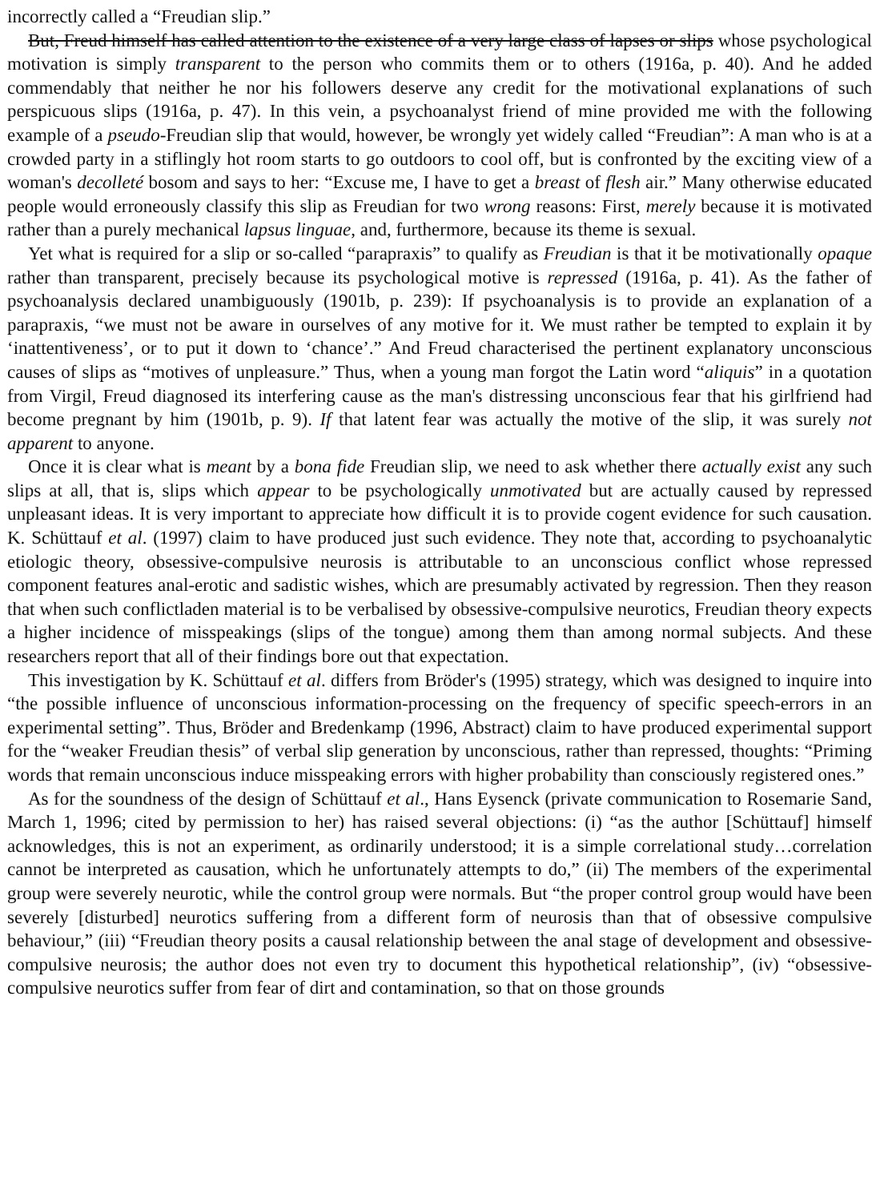incorrectly called a “Freudian slip.”
But, Freud himself has called attention to the existence of a very large class of lapses or slips whose psychological motivation is simply transparent to the person who commits them or to others (1916a, p. 40). And he added commendably that neither he nor his followers deserve any credit for the motivational explanations of such perspicuous slips (1916a, p. 47). In this vein, a psychoanalyst friend of mine provided me with the following example of a pseudo-Freudian slip that would, however, be wrongly yet widely called “Freudian”: A man who is at a crowded party in a stiflingly hot room starts to go outdoors to cool off, but is confronted by the exciting view of a woman's decolleté bosom and says to her: “Excuse me, I have to get a breast of flesh air.” Many otherwise educated people would erroneously classify this slip as Freudian for two wrong reasons: First, merely because it is motivated rather than a purely mechanical lapsus linguae, and, furthermore, because its theme is sexual.
Yet what is required for a slip or so-called “parapraxis” to qualify as Freudian is that it be motivationally opaque rather than transparent, precisely because its psychological motive is repressed (1916a, p. 41). As the father of psychoanalysis declared unambiguously (1901b, p. 239): If psychoanalysis is to provide an explanation of a parapraxis, “we must not be aware in ourselves of any motive for it. We must rather be tempted to explain it by ‘inattentiveness’, or to put it down to ‘chance’.” And Freud characterised the pertinent explanatory unconscious causes of slips as “motives of unpleasure.” Thus, when a young man forgot the Latin word “aliquis” in a quotation from Virgil, Freud diagnosed its interfering cause as the man's distressing unconscious fear that his girlfriend had become pregnant by him (1901b, p. 9). If that latent fear was actually the motive of the slip, it was surely not apparent to anyone.
Once it is clear what is meant by a bona fide Freudian slip, we need to ask whether there actually exist any such slips at all, that is, slips which appear to be psychologically unmotivated but are actually caused by repressed unpleasant ideas. It is very important to appreciate how difficult it is to provide cogent evidence for such causation. K. Schüttauf et al. (1997) claim to have produced just such evidence. They note that, according to psychoanalytic etiologic theory, obsessive-compulsive neurosis is attributable to an unconscious conflict whose repressed component features anal-erotic and sadistic wishes, which are presumably activated by regression. Then they reason that when such conflictladen material is to be verbalised by obsessive-compulsive neurotics, Freudian theory expects a higher incidence of misspeakings (slips of the tongue) among them than among normal subjects. And these researchers report that all of their findings bore out that expectation.
This investigation by K. Schüttauf et al. differs from Bröder's (1995) strategy, which was designed to inquire into “the possible influence of unconscious information-processing on the frequency of specific speech-errors in an experimental setting”. Thus, Bröder and Bredenkamp (1996, Abstract) claim to have produced experimental support for the “weaker Freudian thesis” of verbal slip generation by unconscious, rather than repressed, thoughts: “Priming words that remain unconscious induce misspeaking errors with higher probability than consciously registered ones.”
As for the soundness of the design of Schüttauf et al., Hans Eysenck (private communication to Rosemarie Sand, March 1, 1996; cited by permission to her) has raised several objections: (i) “as the author [Schüttauf] himself acknowledges, this is not an experiment, as ordinarily understood; it is a simple correlational study…correlation cannot be interpreted as causation, which he unfortunately attempts to do,” (ii) The members of the experimental group were severely neurotic, while the control group were normals. But “the proper control group would have been severely [disturbed] neurotics suffering from a different form of neurosis than that of obsessive compulsive behaviour,” (iii) “Freudian theory posits a causal relationship between the anal stage of development and obsessive-compulsive neurosis; the author does not even try to document this hypothetical relationship”, (iv) “obsessive-compulsive neurotics suffer from fear of dirt and contamination, so that on those grounds